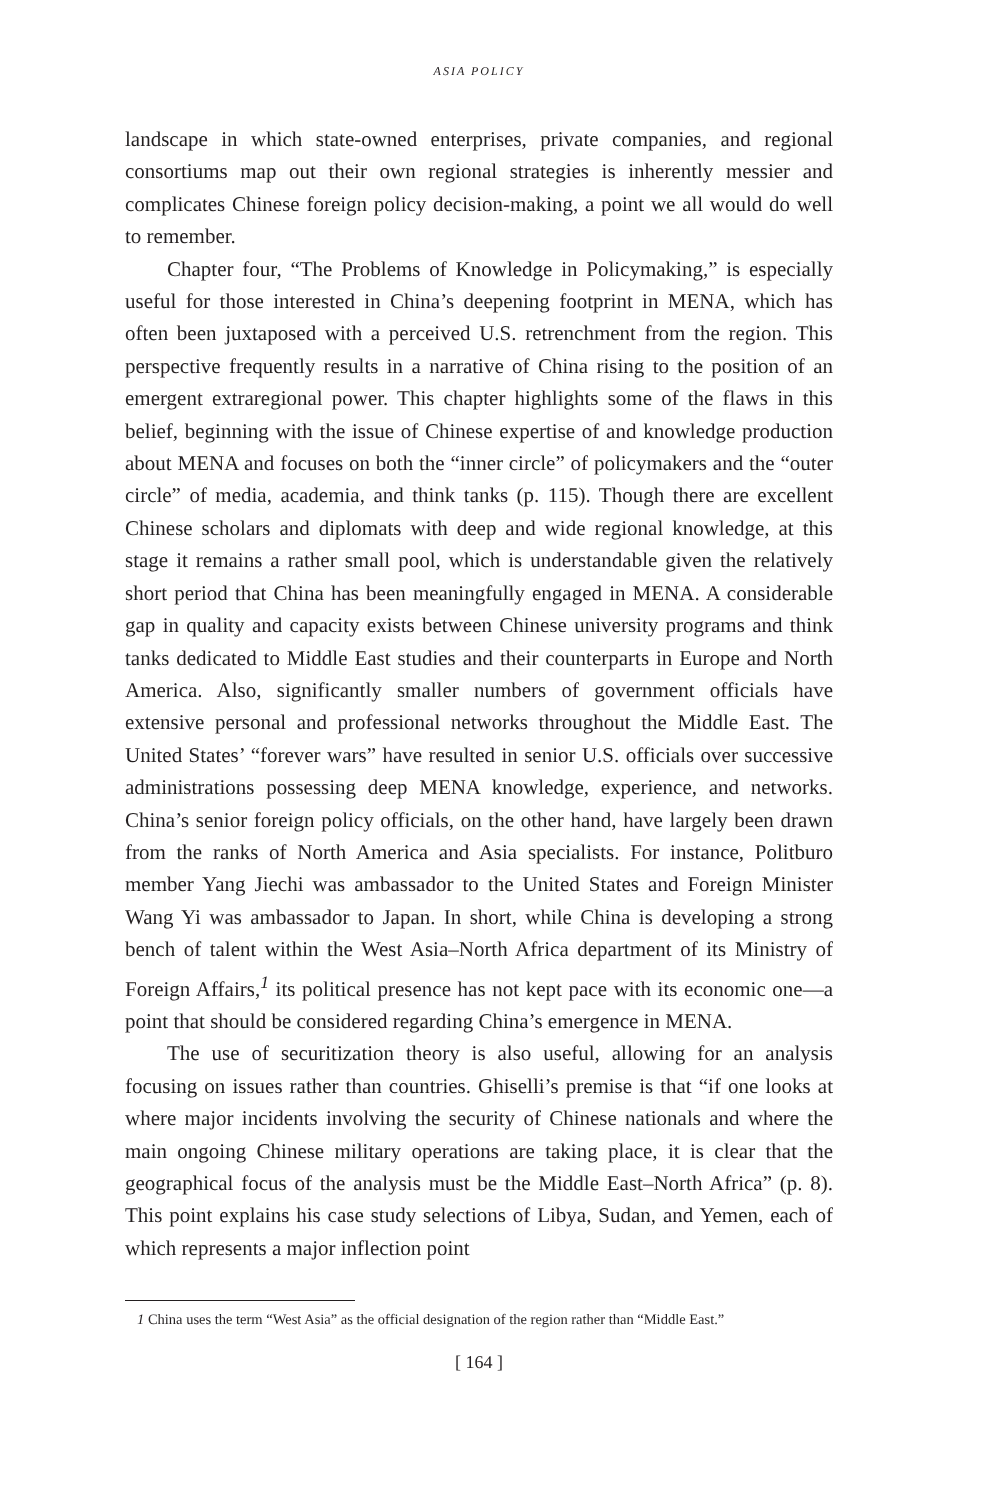ASIA POLICY
landscape in which state-owned enterprises, private companies, and regional consortiums map out their own regional strategies is inherently messier and complicates Chinese foreign policy decision-making, a point we all would do well to remember.
Chapter four, “The Problems of Knowledge in Policymaking,” is especially useful for those interested in China’s deepening footprint in MENA, which has often been juxtaposed with a perceived U.S. retrenchment from the region. This perspective frequently results in a narrative of China rising to the position of an emergent extraregional power. This chapter highlights some of the flaws in this belief, beginning with the issue of Chinese expertise of and knowledge production about MENA and focuses on both the “inner circle” of policymakers and the “outer circle” of media, academia, and think tanks (p. 115). Though there are excellent Chinese scholars and diplomats with deep and wide regional knowledge, at this stage it remains a rather small pool, which is understandable given the relatively short period that China has been meaningfully engaged in MENA. A considerable gap in quality and capacity exists between Chinese university programs and think tanks dedicated to Middle East studies and their counterparts in Europe and North America. Also, significantly smaller numbers of government officials have extensive personal and professional networks throughout the Middle East. The United States’ “forever wars” have resulted in senior U.S. officials over successive administrations possessing deep MENA knowledge, experience, and networks. China’s senior foreign policy officials, on the other hand, have largely been drawn from the ranks of North America and Asia specialists. For instance, Politburo member Yang Jiechi was ambassador to the United States and Foreign Minister Wang Yi was ambassador to Japan. In short, while China is developing a strong bench of talent within the West Asia–North Africa department of its Ministry of Foreign Affairs,<sup>1</sup> its political presence has not kept pace with its economic one—a point that should be considered regarding China’s emergence in MENA.
The use of securitization theory is also useful, allowing for an analysis focusing on issues rather than countries. Ghiselli’s premise is that “if one looks at where major incidents involving the security of Chinese nationals and where the main ongoing Chinese military operations are taking place, it is clear that the geographical focus of the analysis must be the Middle East–North Africa” (p. 8). This point explains his case study selections of Libya, Sudan, and Yemen, each of which represents a major inflection point
1 China uses the term “West Asia” as the official designation of the region rather than “Middle East.”
[ 164 ]